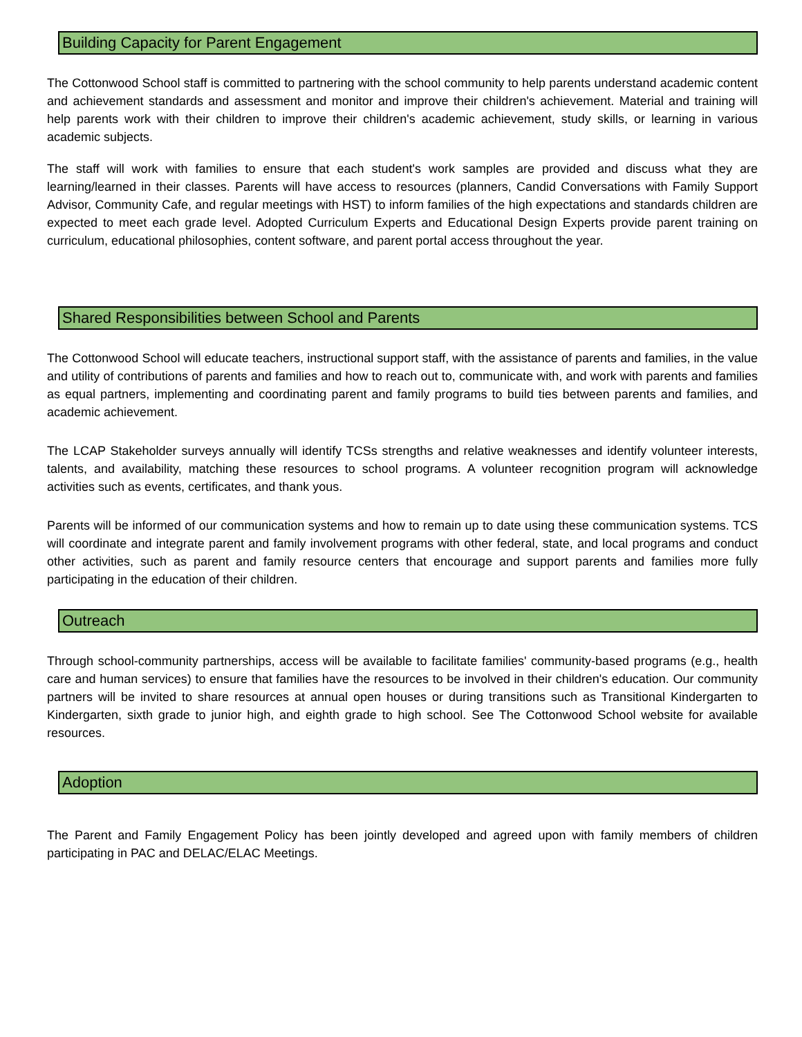Building Capacity for Parent Engagement
The Cottonwood School staff is committed to partnering with the school community to help parents understand academic content and achievement standards and assessment and monitor and improve their children's achievement. Material and training will help parents work with their children to improve their children's academic achievement, study skills, or learning in various academic subjects.
The staff will work with families to ensure that each student's work samples are provided and discuss what they are learning/learned in their classes. Parents will have access to resources (planners, Candid Conversations with Family Support Advisor, Community Cafe, and regular meetings with HST) to inform families of the high expectations and standards children are expected to meet each grade level. Adopted Curriculum Experts and Educational Design Experts provide parent training on curriculum, educational philosophies, content software, and parent portal access throughout the year.
Shared Responsibilities between School and Parents
The Cottonwood School will educate teachers, instructional support staff, with the assistance of parents and families, in the value and utility of contributions of parents and families and how to reach out to, communicate with, and work with parents and families as equal partners, implementing and coordinating parent and family programs to build ties between parents and families, and academic achievement.
The LCAP Stakeholder surveys annually will identify TCSs strengths and relative weaknesses and identify volunteer interests, talents, and availability, matching these resources to school programs. A volunteer recognition program will acknowledge activities such as events, certificates, and thank yous.
Parents will be informed of our communication systems and how to remain up to date using these communication systems. TCS will coordinate and integrate parent and family involvement programs with other federal, state, and local programs and conduct other activities, such as parent and family resource centers that encourage and support parents and families more fully participating in the education of their children.
Outreach
Through school-community partnerships, access will be available to facilitate families' community-based programs (e.g., health care and human services) to ensure that families have the resources to be involved in their children's education. Our community partners will be invited to share resources at annual open houses or during transitions such as Transitional Kindergarten to Kindergarten, sixth grade to junior high, and eighth grade to high school. See The Cottonwood School website for available resources.
Adoption
The Parent and Family Engagement Policy has been jointly developed and agreed upon with family members of children participating in PAC and DELAC/ELAC Meetings.